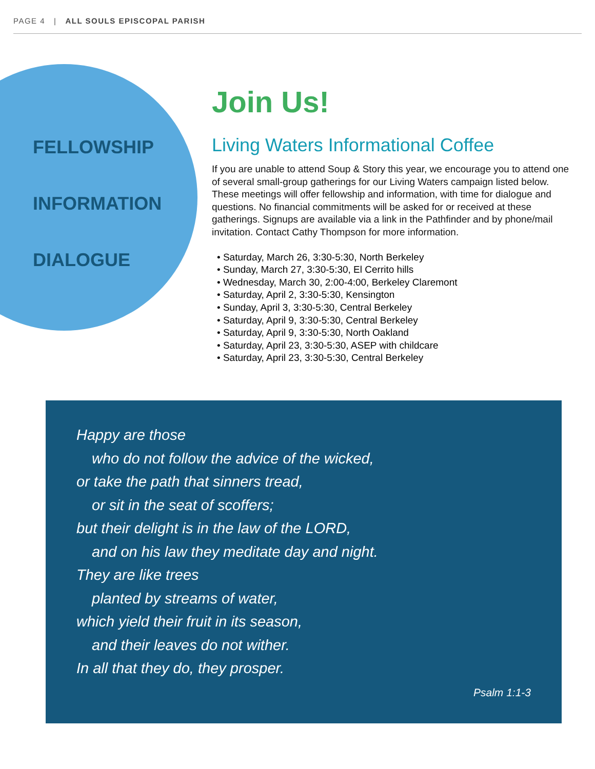PAGE 4 | ALL SOULS EPISCOPAL PARISH
FELLOWSHIP
INFORMATION
DIALOGUE
Join Us!
Living Waters Informational Coffee
If you are unable to attend Soup & Story this year, we encourage you to attend one of several small-group gatherings for our Living Waters campaign listed below. These meetings will offer fellowship and information, with time for dialogue and questions. No financial commitments will be asked for or received at these gatherings. Signups are available via a link in the Pathfinder and by phone/mail invitation. Contact Cathy Thompson for more information.
• Saturday, March 26, 3:30-5:30, North Berkeley
• Sunday, March 27, 3:30-5:30, El Cerrito hills
• Wednesday, March 30, 2:00-4:00, Berkeley Claremont
• Saturday, April 2, 3:30-5:30, Kensington
• Sunday, April 3, 3:30-5:30, Central Berkeley
• Saturday, April 9, 3:30-5:30, Central Berkeley
• Saturday, April 9, 3:30-5:30, North Oakland
• Saturday, April 23, 3:30-5:30, ASEP with childcare
• Saturday, April 23, 3:30-5:30, Central Berkeley
Happy are those
who do not follow the advice of the wicked,
or take the path that sinners tread,
or sit in the seat of scoffers;
but their delight is in the law of the LORD,
and on his law they meditate day and night.
They are like trees
planted by streams of water,
which yield their fruit in its season,
and their leaves do not wither.
In all that they do, they prosper.
Psalm 1:1-3